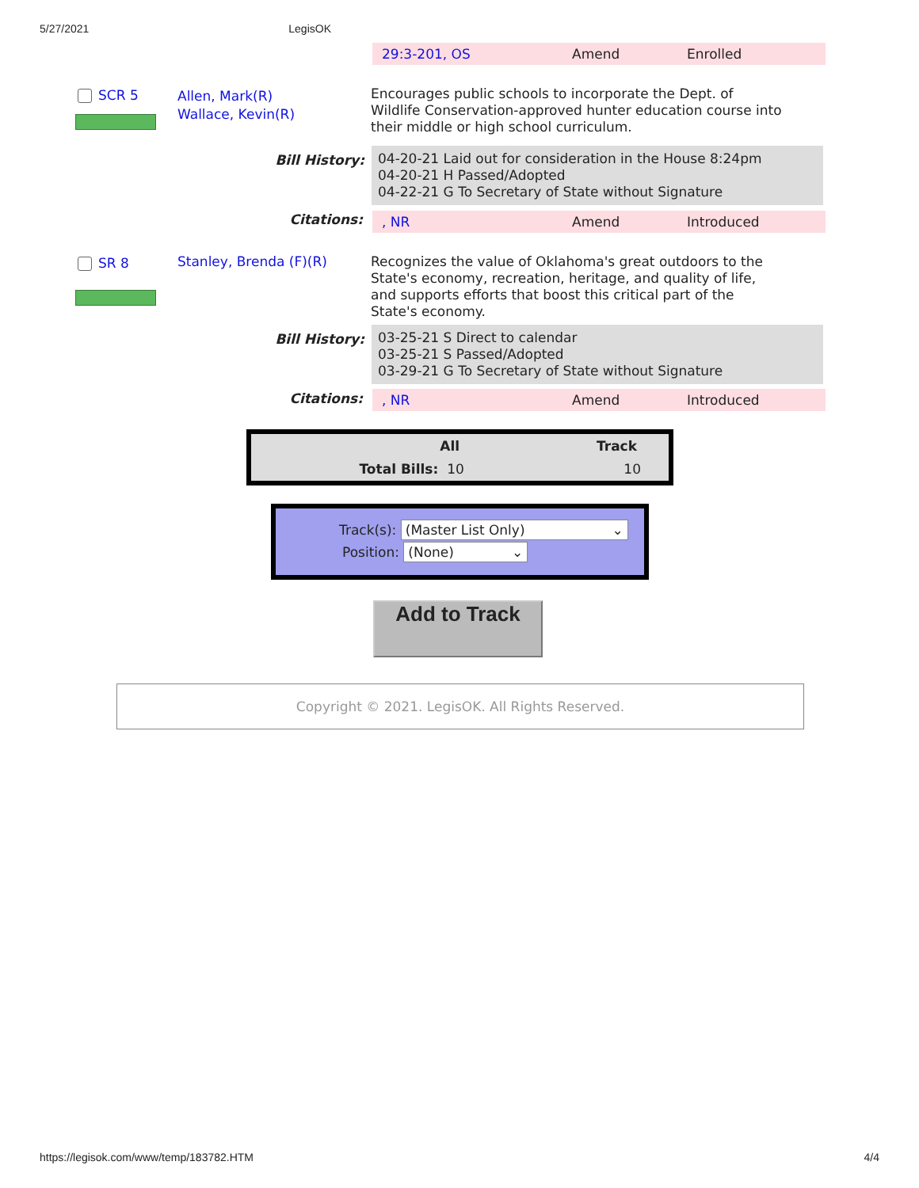5/27/2021 LegisOK
29:3-201, OS Amend Enrolled
SCR 5
Allen, Mark(R)
Wallace, Kevin(R)
Encourages public schools to incorporate the Dept. of Wildlife Conservation-approved hunter education course into their middle or high school curriculum.
Bill History:
04-20-21 Laid out for consideration in the House 8:24pm
04-20-21 H Passed/Adopted
04-22-21 G To Secretary of State without Signature
Citations: , NR Amend Introduced
SR 8 Stanley, Brenda (F)(R)
Recognizes the value of Oklahoma's great outdoors to the State's economy, recreation, heritage, and quality of life, and supports efforts that boost this critical part of the State's economy.
Bill History:
03-25-21 S Direct to calendar
03-25-21 S Passed/Adopted
03-29-21 G To Secretary of State without Signature
Citations: , NR Amend Introduced
| | All | Track |
| --- | --- | --- |
| Total Bills: | 10 | 10 |
Track(s): (Master List Only) ⌄
Position: (None) ⌄
Add to Track
Copyright © 2021. LegisOK. All Rights Reserved.
https://legisok.com/www/temp/183782.HTM 4/4